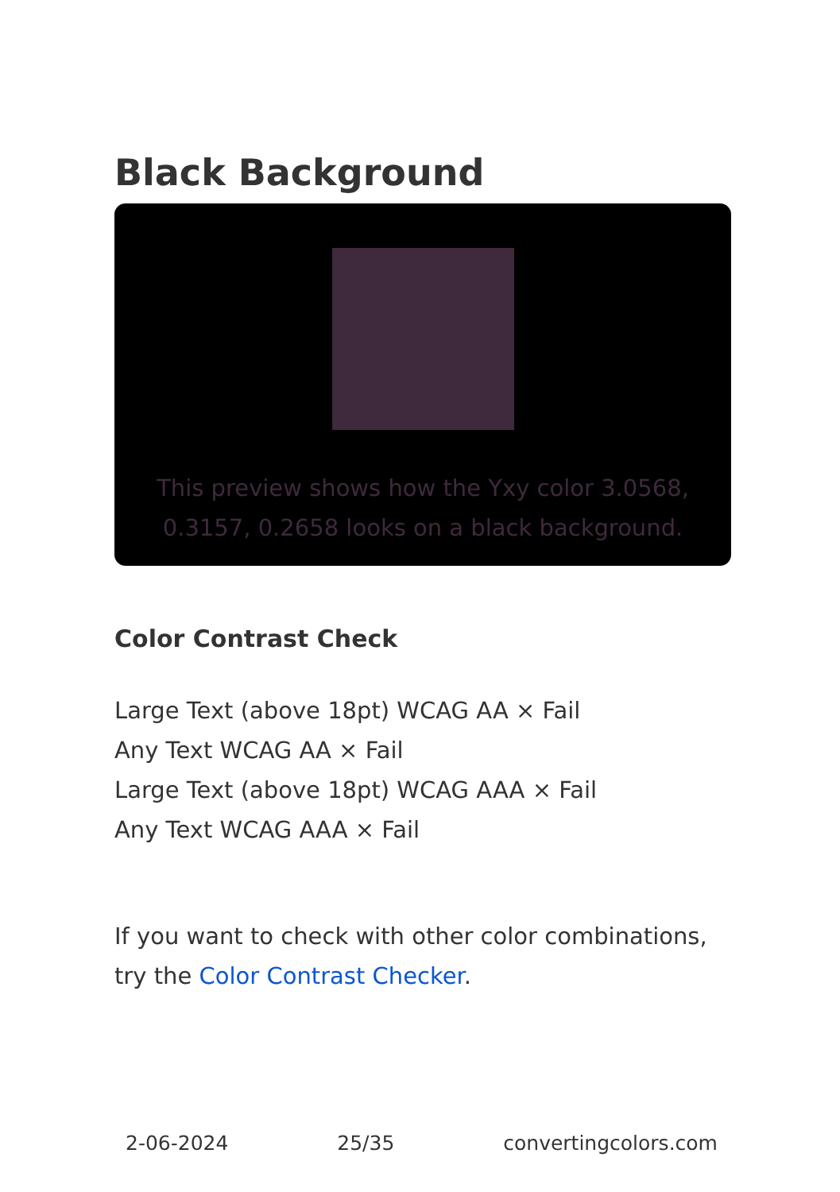Black Background
This preview shows how the Yxy color 3.0568, 0.3157, 0.2658 looks on a black background.
Color Contrast Check
Large Text (above 18pt) WCAG AA × Fail
Any Text WCAG AA × Fail
Large Text (above 18pt) WCAG AAA × Fail
Any Text WCAG AAA × Fail
If you want to check with other color combinations, try the Color Contrast Checker.
2-06-2024 25/35 convertingcolors.com